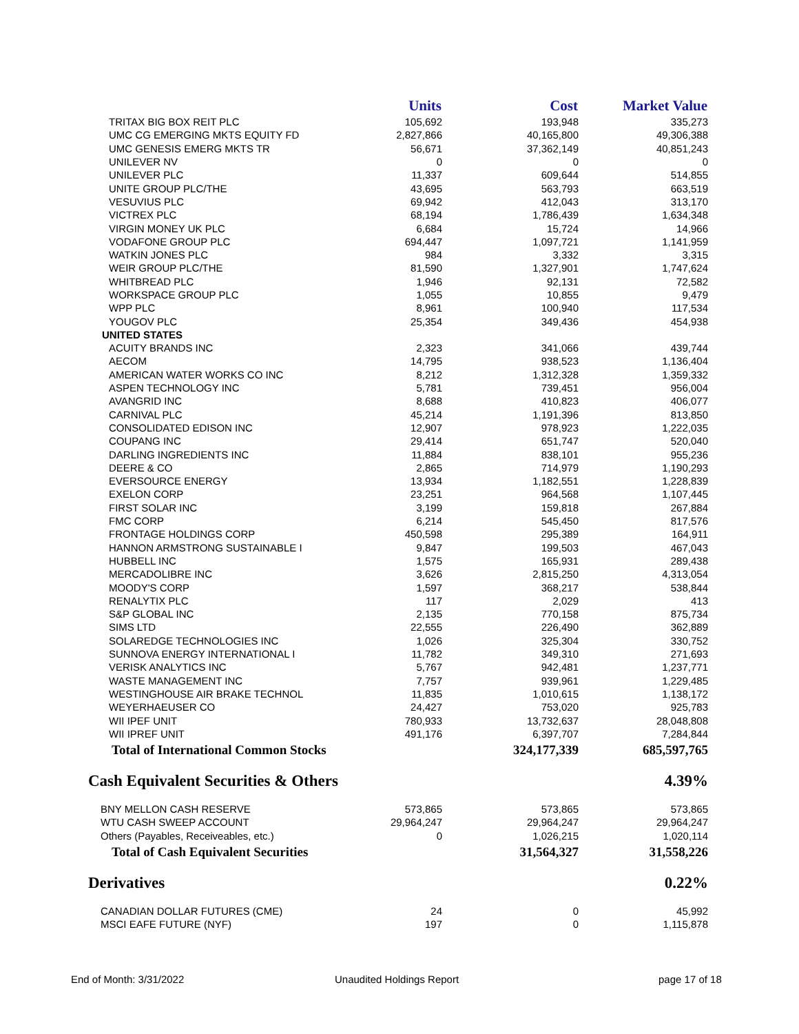| | Units | Cost | Market Value |
| --- | --- | --- | --- |
| TRITAX BIG BOX REIT PLC | 105,692 | 193,948 | 335,273 |
| UMC CG EMERGING MKTS EQUITY FD | 2,827,866 | 40,165,800 | 49,306,388 |
| UMC GENESIS EMERG MKTS TR | 56,671 | 37,362,149 | 40,851,243 |
| UNILEVER NV | 0 | 0 | 0 |
| UNILEVER PLC | 11,337 | 609,644 | 514,855 |
| UNITE GROUP PLC/THE | 43,695 | 563,793 | 663,519 |
| VESUVIUS PLC | 69,942 | 412,043 | 313,170 |
| VICTREX PLC | 68,194 | 1,786,439 | 1,634,348 |
| VIRGIN MONEY UK PLC | 6,684 | 15,724 | 14,966 |
| VODAFONE GROUP PLC | 694,447 | 1,097,721 | 1,141,959 |
| WATKIN JONES PLC | 984 | 3,332 | 3,315 |
| WEIR GROUP PLC/THE | 81,590 | 1,327,901 | 1,747,624 |
| WHITBREAD PLC | 1,946 | 92,131 | 72,582 |
| WORKSPACE GROUP PLC | 1,055 | 10,855 | 9,479 |
| WPP PLC | 8,961 | 100,940 | 117,534 |
| YOUGOV PLC | 25,354 | 349,436 | 454,938 |
| UNITED STATES | | | |
| ACUITY BRANDS INC | 2,323 | 341,066 | 439,744 |
| AECOM | 14,795 | 938,523 | 1,136,404 |
| AMERICAN WATER WORKS CO INC | 8,212 | 1,312,328 | 1,359,332 |
| ASPEN TECHNOLOGY INC | 5,781 | 739,451 | 956,004 |
| AVANGRID INC | 8,688 | 410,823 | 406,077 |
| CARNIVAL PLC | 45,214 | 1,191,396 | 813,850 |
| CONSOLIDATED EDISON INC | 12,907 | 978,923 | 1,222,035 |
| COUPANG INC | 29,414 | 651,747 | 520,040 |
| DARLING INGREDIENTS INC | 11,884 | 838,101 | 955,236 |
| DEERE & CO | 2,865 | 714,979 | 1,190,293 |
| EVERSOURCE ENERGY | 13,934 | 1,182,551 | 1,228,839 |
| EXELON CORP | 23,251 | 964,568 | 1,107,445 |
| FIRST SOLAR INC | 3,199 | 159,818 | 267,884 |
| FMC CORP | 6,214 | 545,450 | 817,576 |
| FRONTAGE HOLDINGS CORP | 450,598 | 295,389 | 164,911 |
| HANNON ARMSTRONG SUSTAINABLE I | 9,847 | 199,503 | 467,043 |
| HUBBELL INC | 1,575 | 165,931 | 289,438 |
| MERCADOLIBRE INC | 3,626 | 2,815,250 | 4,313,054 |
| MOODY'S CORP | 1,597 | 368,217 | 538,844 |
| RENALYTIX PLC | 117 | 2,029 | 413 |
| S&P GLOBAL INC | 2,135 | 770,158 | 875,734 |
| SIMS LTD | 22,555 | 226,490 | 362,889 |
| SOLAREDGE TECHNOLOGIES INC | 1,026 | 325,304 | 330,752 |
| SUNNOVA ENERGY INTERNATIONAL I | 11,782 | 349,310 | 271,693 |
| VERISK ANALYTICS INC | 5,767 | 942,481 | 1,237,771 |
| WASTE MANAGEMENT INC | 7,757 | 939,961 | 1,229,485 |
| WESTINGHOUSE AIR BRAKE TECHNOL | 11,835 | 1,010,615 | 1,138,172 |
| WEYERHAEUSER CO | 24,427 | 753,020 | 925,783 |
| WII IPEF UNIT | 780,933 | 13,732,637 | 28,048,808 |
| WII IPREF UNIT | 491,176 | 6,397,707 | 7,284,844 |
| Total of International Common Stocks | | 324,177,339 | 685,597,765 |
| Cash Equivalent Securities & Others | | | 4.39% |
| BNY MELLON CASH RESERVE | 573,865 | 573,865 | 573,865 |
| WTU CASH SWEEP ACCOUNT | 29,964,247 | 29,964,247 | 29,964,247 |
| Others (Payables, Receiveables, etc.) | 0 | 1,026,215 | 1,020,114 |
| Total of Cash Equivalent Securities | | 31,564,327 | 31,558,226 |
| Derivatives | | | 0.22% |
| CANADIAN DOLLAR FUTURES (CME) | 24 | 0 | 45,992 |
| MSCI EAFE FUTURE (NYF) | 197 | 0 | 1,115,878 |
End of Month: 3/31/2022 Unaudited Holdings Report page 17 of 18